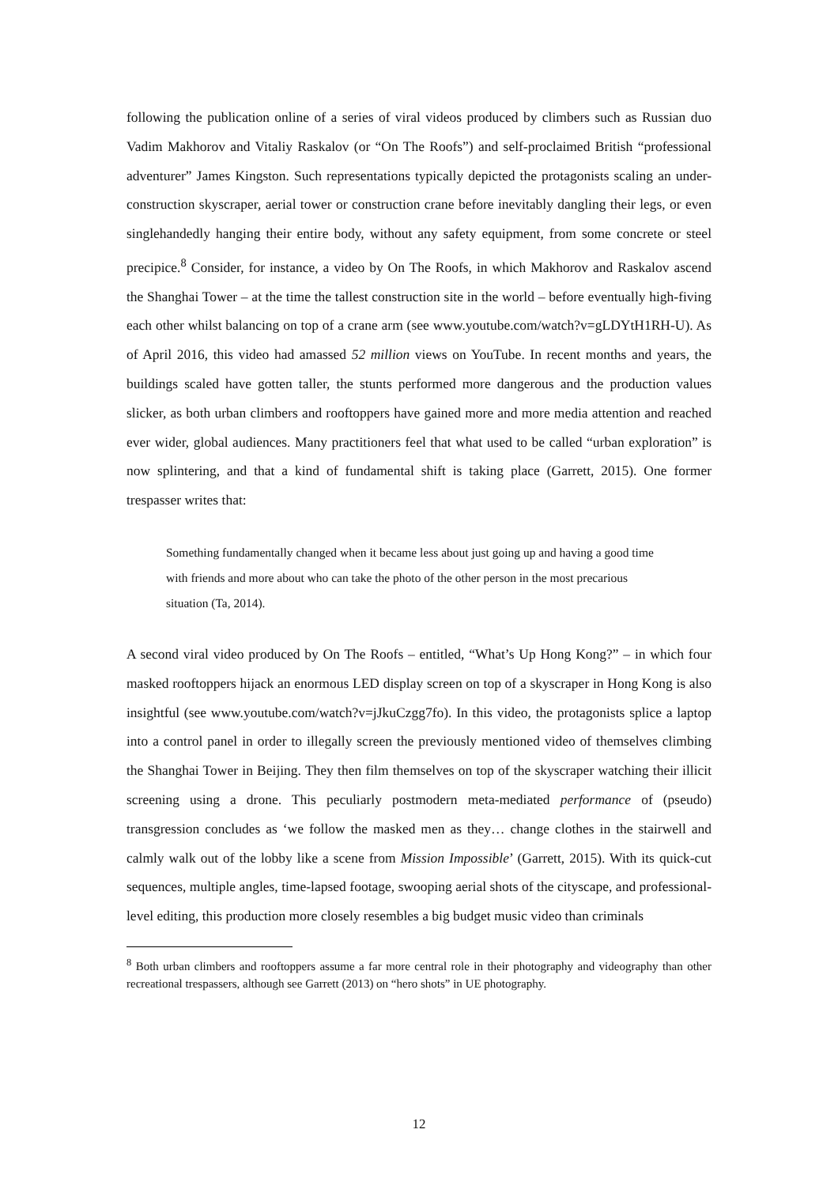following the publication online of a series of viral videos produced by climbers such as Russian duo Vadim Makhorov and Vitaliy Raskalov (or “On The Roofs”) and self-proclaimed British “professional adventurer” James Kingston. Such representations typically depicted the protagonists scaling an under-construction skyscraper, aerial tower or construction crane before inevitably dangling their legs, or even singlehandedly hanging their entire body, without any safety equipment, from some concrete or steel precipice.<sup>8</sup> Consider, for instance, a video by On The Roofs, in which Makhorov and Raskalov ascend the Shanghai Tower – at the time the tallest construction site in the world – before eventually high-fiving each other whilst balancing on top of a crane arm (see www.youtube.com/watch?v=gLDYtH1RH-U). As of April 2016, this video had amassed 52 million views on YouTube. In recent months and years, the buildings scaled have gotten taller, the stunts performed more dangerous and the production values slicker, as both urban climbers and rooftoppers have gained more and more media attention and reached ever wider, global audiences. Many practitioners feel that what used to be called “urban exploration” is now splintering, and that a kind of fundamental shift is taking place (Garrett, 2015). One former trespasser writes that:
Something fundamentally changed when it became less about just going up and having a good time with friends and more about who can take the photo of the other person in the most precarious situation (Ta, 2014).
A second viral video produced by On The Roofs – entitled, “What’s Up Hong Kong?” – in which four masked rooftoppers hijack an enormous LED display screen on top of a skyscraper in Hong Kong is also insightful (see www.youtube.com/watch?v=jJkuCzgg7fo). In this video, the protagonists splice a laptop into a control panel in order to illegally screen the previously mentioned video of themselves climbing the Shanghai Tower in Beijing. They then film themselves on top of the skyscraper watching their illicit screening using a drone. This peculiarly postmodern meta-mediated performance of (pseudo) transgression concludes as ‘we follow the masked men as they… change clothes in the stairwell and calmly walk out of the lobby like a scene from Mission Impossible’ (Garrett, 2015). With its quick-cut sequences, multiple angles, time-lapsed footage, swooping aerial shots of the cityscape, and professional-level editing, this production more closely resembles a big budget music video than criminals
<sup>8</sup> Both urban climbers and rooftoppers assume a far more central role in their photography and videography than other recreational trespassers, although see Garrett (2013) on “hero shots” in UE photography.
12